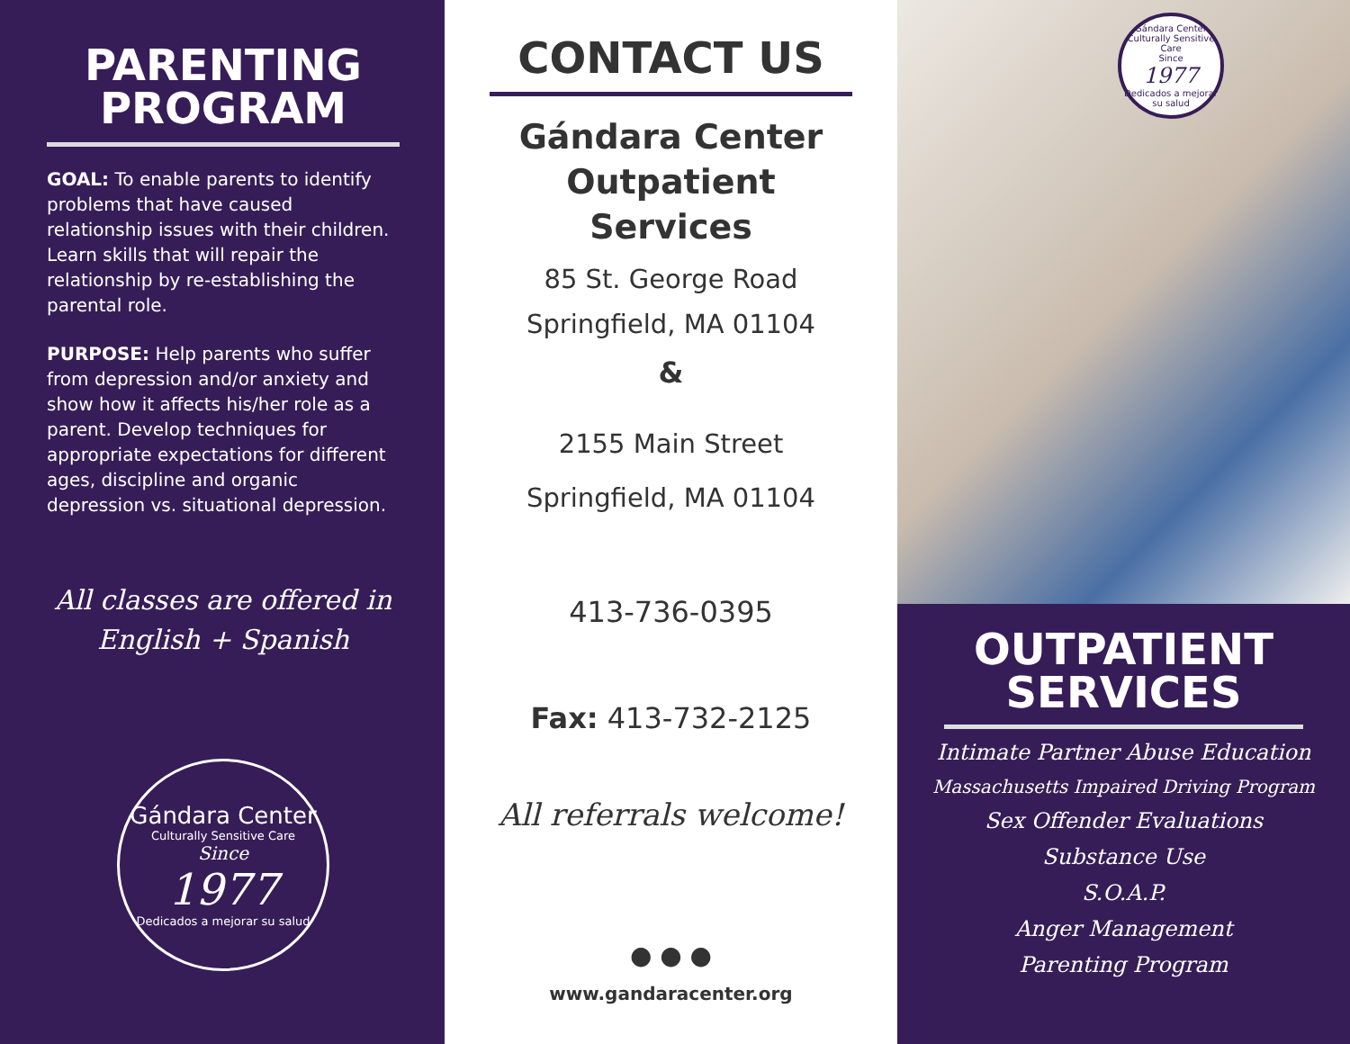PARENTING PROGRAM
GOAL: To enable parents to identify problems that have caused relationship issues with their children. Learn skills that will repair the relationship by re-establishing the parental role.
PURPOSE: Help parents who suffer from depression and/or anxiety and show how it affects his/her role as a parent. Develop techniques for appropriate expectations for different ages, discipline and organic depression vs. situational depression.
All classes are offered in English + Spanish
Gándara Center
Culturally Sensitive Care
Since
1977
Dedicados a mejorar su salud
CONTACT US
Gándara Center Outpatient Services
85 St. George Road
Springfield, MA 01104
&
2155 Main Street
Springfield, MA 01104
413-736-0395
Fax: 413-732-2125
All referrals welcome!
● ● ●
www.gandaracenter.org
Gándara Center
Culturally Sensitive Care
Since
1977
Dedicados a mejorar su salud
OUTPATIENT SERVICES
Intimate Partner Abuse Education
Massachusetts Impaired Driving Program
Sex Offender Evaluations
Substance Use
S.O.A.P.
Anger Management
Parenting Program